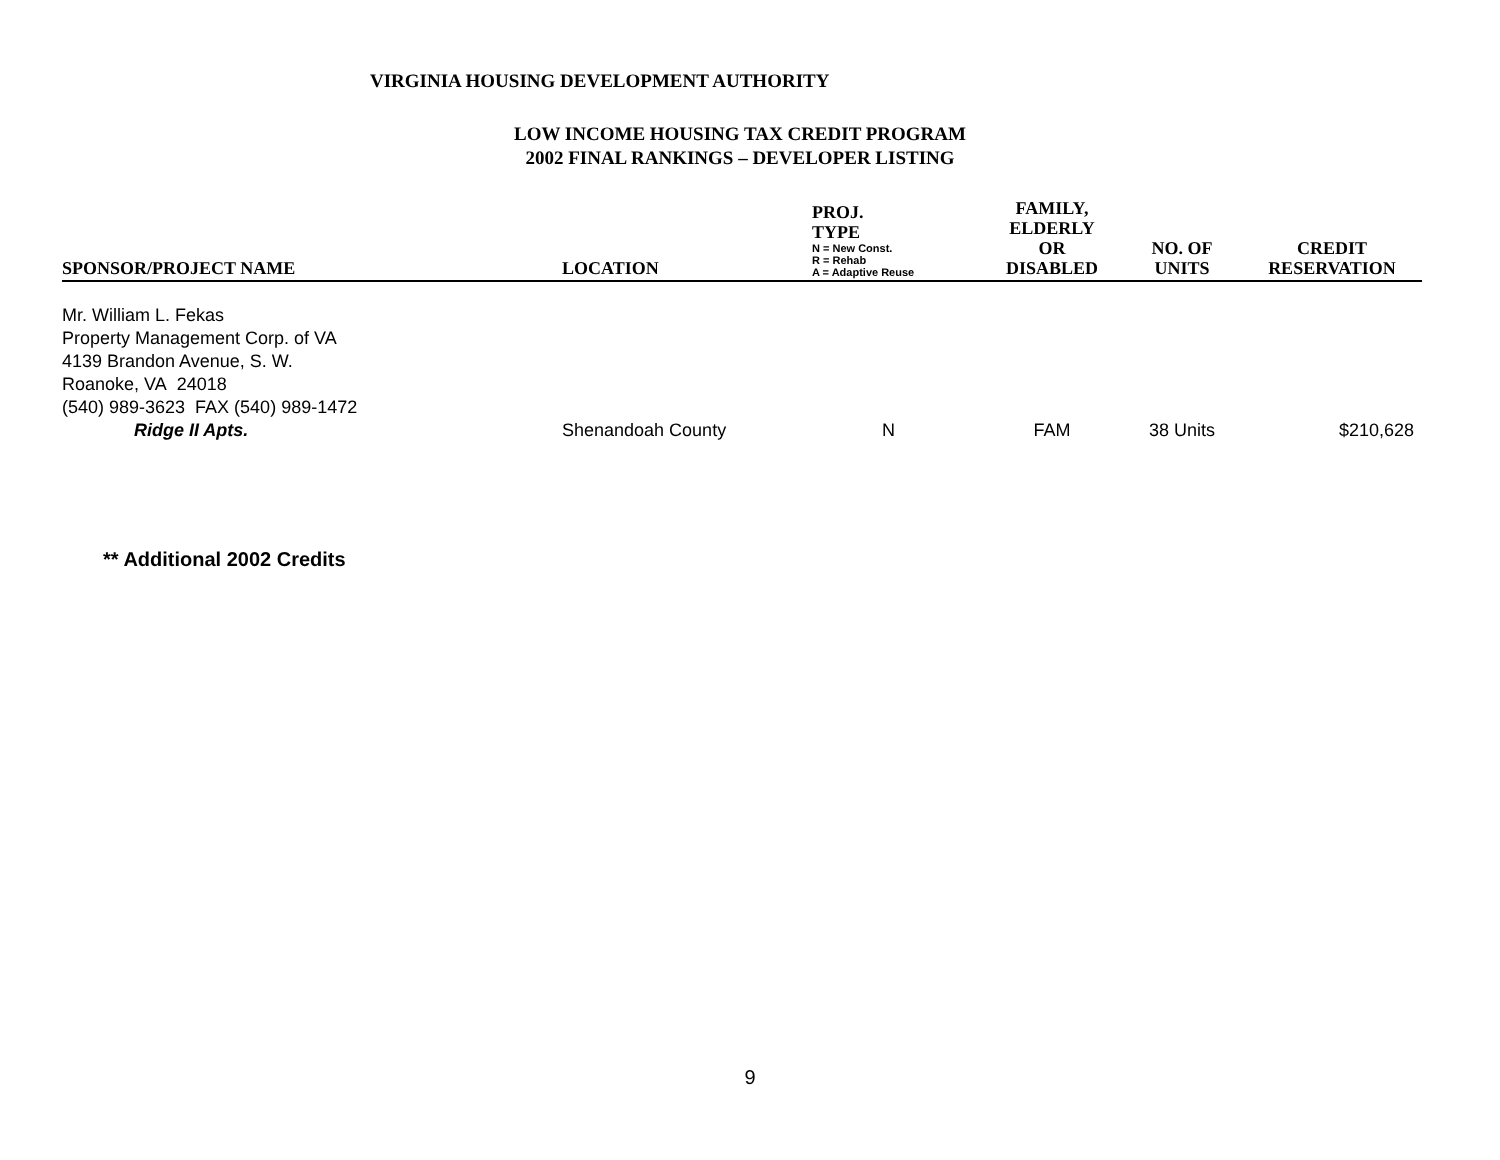VIRGINIA HOUSING DEVELOPMENT AUTHORITY
LOW INCOME HOUSING TAX CREDIT PROGRAM
2002 FINAL RANKINGS – DEVELOPER LISTING
| SPONSOR/PROJECT NAME | LOCATION | PROJ. TYPE N = New Const. R = Rehab A = Adaptive Reuse | FAMILY, ELDERLY OR DISABLED | NO. OF UNITS | CREDIT RESERVATION |
| --- | --- | --- | --- | --- | --- |
| Mr. William L. Fekas Property Management Corp. of VA 4139 Brandon Avenue, S. W. Roanoke, VA 24018 (540) 989-3623 FAX (540) 989-1472 Ridge II Apts. | Shenandoah County | N | FAM | 38 Units | $210,628 |
** Additional 2002 Credits
9